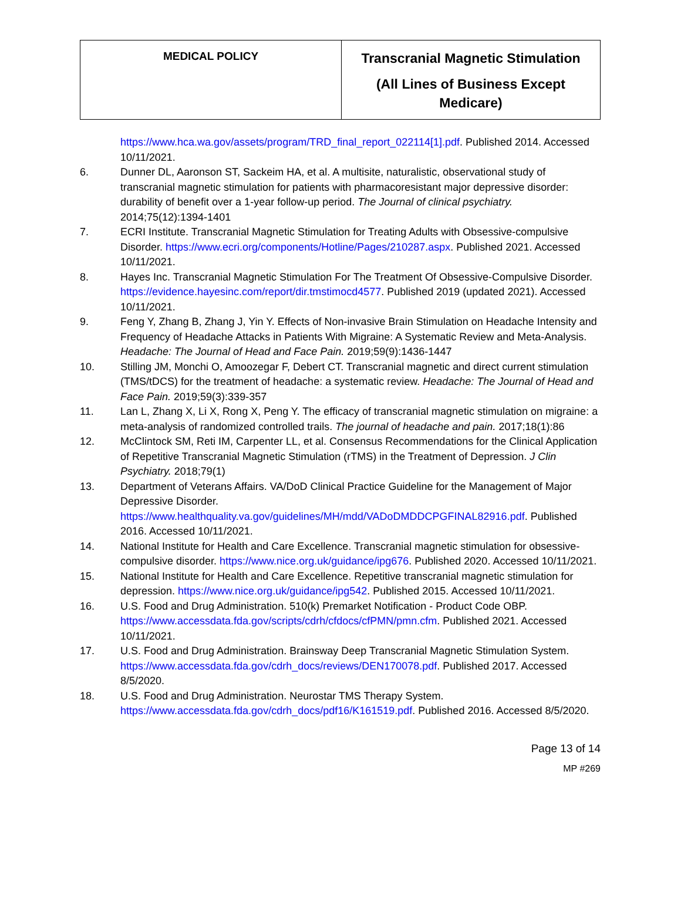| MEDICAL POLICY | Transcranial Magnetic Stimulation (All Lines of Business Except Medicare) |
https://www.hca.wa.gov/assets/program/TRD_final_report_022114[1].pdf. Published 2014. Accessed 10/11/2021.
6. Dunner DL, Aaronson ST, Sackeim HA, et al. A multisite, naturalistic, observational study of transcranial magnetic stimulation for patients with pharmacoresistant major depressive disorder: durability of benefit over a 1-year follow-up period. The Journal of clinical psychiatry. 2014;75(12):1394-1401
7. ECRI Institute. Transcranial Magnetic Stimulation for Treating Adults with Obsessive-compulsive Disorder. https://www.ecri.org/components/Hotline/Pages/210287.aspx. Published 2021. Accessed 10/11/2021.
8. Hayes Inc. Transcranial Magnetic Stimulation For The Treatment Of Obsessive-Compulsive Disorder. https://evidence.hayesinc.com/report/dir.tmstimocd4577. Published 2019 (updated 2021). Accessed 10/11/2021.
9. Feng Y, Zhang B, Zhang J, Yin Y. Effects of Non-invasive Brain Stimulation on Headache Intensity and Frequency of Headache Attacks in Patients With Migraine: A Systematic Review and Meta-Analysis. Headache: The Journal of Head and Face Pain. 2019;59(9):1436-1447
10. Stilling JM, Monchi O, Amoozegar F, Debert CT. Transcranial magnetic and direct current stimulation (TMS/tDCS) for the treatment of headache: a systematic review. Headache: The Journal of Head and Face Pain. 2019;59(3):339-357
11. Lan L, Zhang X, Li X, Rong X, Peng Y. The efficacy of transcranial magnetic stimulation on migraine: a meta-analysis of randomized controlled trails. The journal of headache and pain. 2017;18(1):86
12. McClintock SM, Reti IM, Carpenter LL, et al. Consensus Recommendations for the Clinical Application of Repetitive Transcranial Magnetic Stimulation (rTMS) in the Treatment of Depression. J Clin Psychiatry. 2018;79(1)
13. Department of Veterans Affairs. VA/DoD Clinical Practice Guideline for the Management of Major Depressive Disorder. https://www.healthquality.va.gov/guidelines/MH/mdd/VADoDMDDCPGFINAL82916.pdf. Published 2016. Accessed 10/11/2021.
14. National Institute for Health and Care Excellence. Transcranial magnetic stimulation for obsessive-compulsive disorder. https://www.nice.org.uk/guidance/ipg676. Published 2020. Accessed 10/11/2021.
15. National Institute for Health and Care Excellence. Repetitive transcranial magnetic stimulation for depression. https://www.nice.org.uk/guidance/ipg542. Published 2015. Accessed 10/11/2021.
16. U.S. Food and Drug Administration. 510(k) Premarket Notification - Product Code OBP. https://www.accessdata.fda.gov/scripts/cdrh/cfdocs/cfPMN/pmn.cfm. Published 2021. Accessed 10/11/2021.
17. U.S. Food and Drug Administration. Brainsway Deep Transcranial Magnetic Stimulation System. https://www.accessdata.fda.gov/cdrh_docs/reviews/DEN170078.pdf. Published 2017. Accessed 8/5/2020.
18. U.S. Food and Drug Administration. Neurostar TMS Therapy System. https://www.accessdata.fda.gov/cdrh_docs/pdf16/K161519.pdf. Published 2016. Accessed 8/5/2020.
Page 13 of 14
MP #269